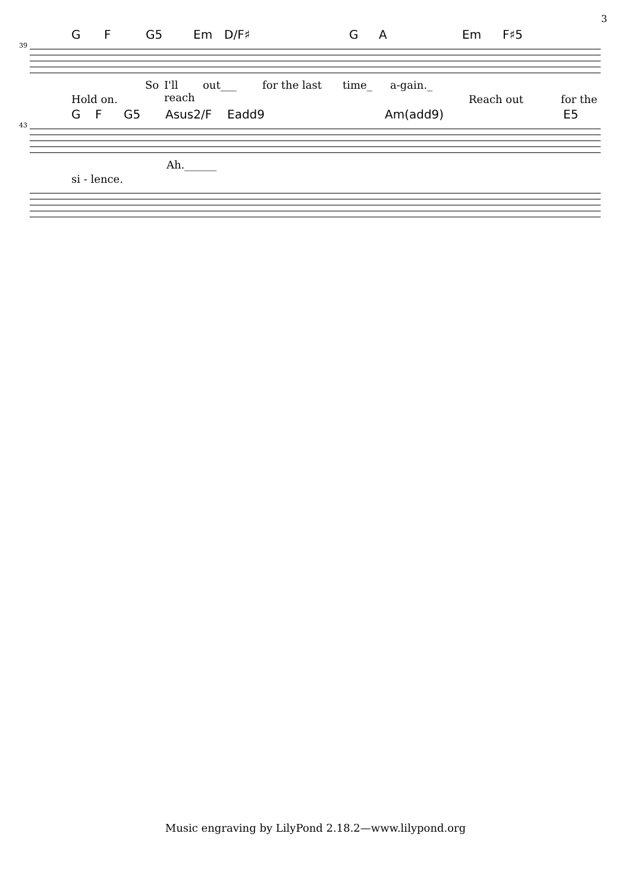3
G F G5 Em D/F♯ G A Em F♯5
39
So I'll reach out___ for the last time_ a-gain._
Hold on. Reach out for the
G F G5 Asus2/F Eadd9 Am(add9) E5
43
Ah.______
si - lence.
Music engraving by LilyPond 2.18.2—www.lilypond.org